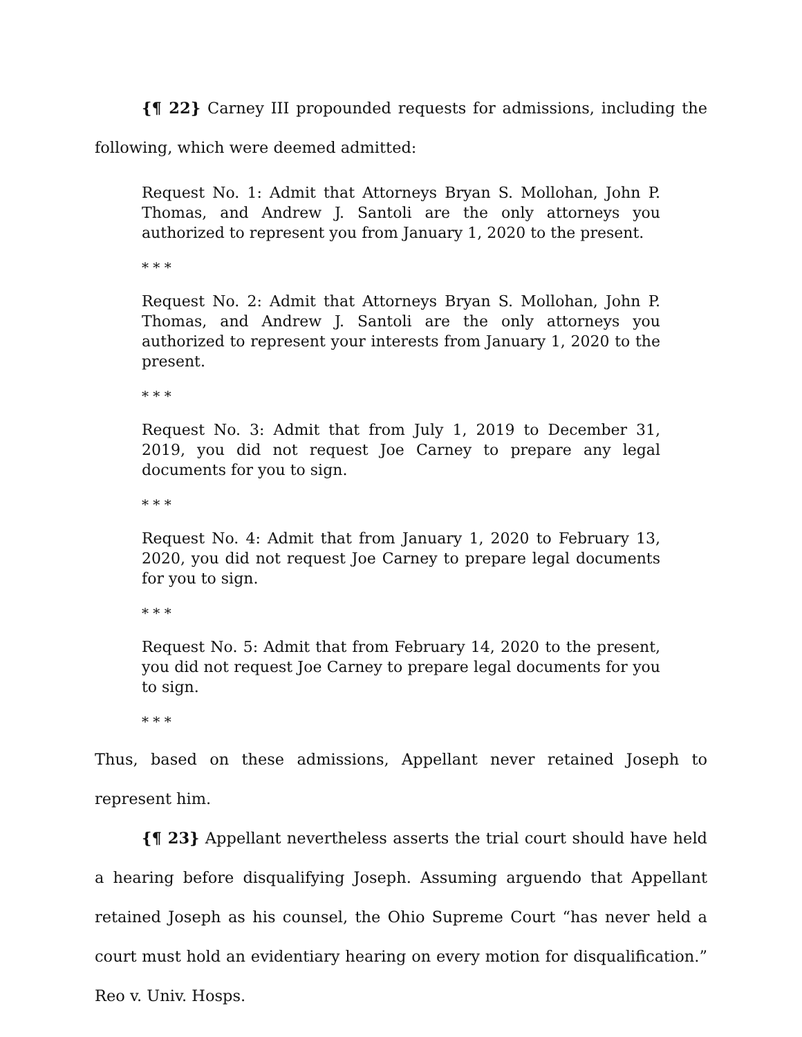{¶ 22} Carney III propounded requests for admissions, including the following, which were deemed admitted:
Request No. 1: Admit that Attorneys Bryan S. Mollohan, John P. Thomas, and Andrew J. Santoli are the only attorneys you authorized to represent you from January 1, 2020 to the present.
* * *
Request No. 2: Admit that Attorneys Bryan S. Mollohan, John P. Thomas, and Andrew J. Santoli are the only attorneys you authorized to represent your interests from January 1, 2020 to the present.
* * *
Request No. 3: Admit that from July 1, 2019 to December 31, 2019, you did not request Joe Carney to prepare any legal documents for you to sign.
* * *
Request No. 4: Admit that from January 1, 2020 to February 13, 2020, you did not request Joe Carney to prepare legal documents for you to sign.
* * *
Request No. 5: Admit that from February 14, 2020 to the present, you did not request Joe Carney to prepare legal documents for you to sign.
* * *
Thus, based on these admissions, Appellant never retained Joseph to represent him.
{¶ 23} Appellant nevertheless asserts the trial court should have held a hearing before disqualifying Joseph. Assuming arguendo that Appellant retained Joseph as his counsel, the Ohio Supreme Court “has never held a court must hold an evidentiary hearing on every motion for disqualification.” Reo v. Univ. Hosps.